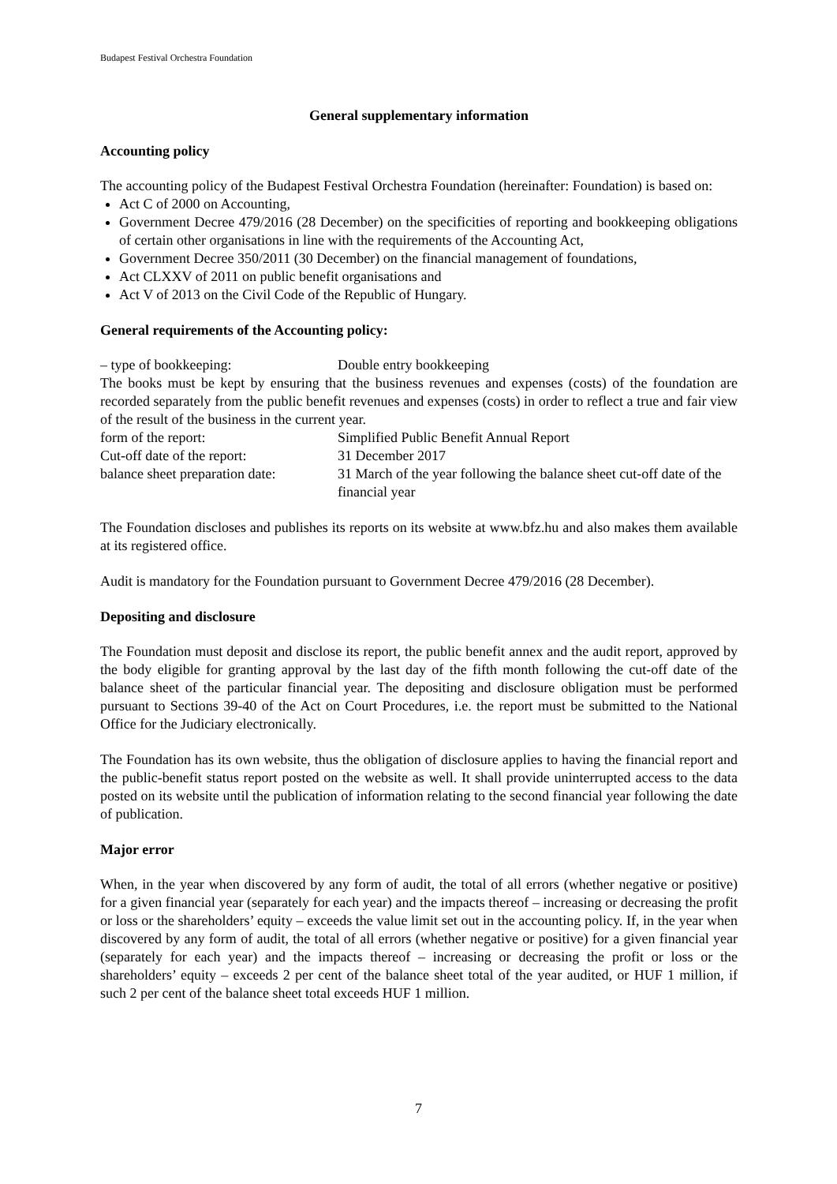Budapest Festival Orchestra Foundation
General supplementary information
Accounting policy
The accounting policy of the Budapest Festival Orchestra Foundation (hereinafter: Foundation) is based on:
Act C of 2000 on Accounting,
Government Decree 479/2016 (28 December) on the specificities of reporting and bookkeeping obligations of certain other organisations in line with the requirements of the Accounting Act,
Government Decree 350/2011 (30 December) on the financial management of foundations,
Act CLXXV of 2011 on public benefit organisations and
Act V of 2013 on the Civil Code of the Republic of Hungary.
General requirements of the Accounting policy:
| – type of bookkeeping: | Double entry bookkeeping |
The books must be kept by ensuring that the business revenues and expenses (costs) of the foundation are recorded separately from the public benefit revenues and expenses (costs) in order to reflect a true and fair view of the result of the business in the current year.
| form of the report: | Simplified Public Benefit Annual Report |
| Cut-off date of the report: | 31 December 2017 |
| balance sheet preparation date: | 31 March of the year following the balance sheet cut-off date of the financial year |
The Foundation discloses and publishes its reports on its website at www.bfz.hu and also makes them available at its registered office.
Audit is mandatory for the Foundation pursuant to Government Decree 479/2016 (28 December).
Depositing and disclosure
The Foundation must deposit and disclose its report, the public benefit annex and the audit report, approved by the body eligible for granting approval by the last day of the fifth month following the cut-off date of the balance sheet of the particular financial year. The depositing and disclosure obligation must be performed pursuant to Sections 39-40 of the Act on Court Procedures, i.e. the report must be submitted to the National Office for the Judiciary electronically.
The Foundation has its own website, thus the obligation of disclosure applies to having the financial report and the public-benefit status report posted on the website as well. It shall provide uninterrupted access to the data posted on its website until the publication of information relating to the second financial year following the date of publication.
Major error
When, in the year when discovered by any form of audit, the total of all errors (whether negative or positive) for a given financial year (separately for each year) and the impacts thereof – increasing or decreasing the profit or loss or the shareholders’ equity – exceeds the value limit set out in the accounting policy. If, in the year when discovered by any form of audit, the total of all errors (whether negative or positive) for a given financial year (separately for each year) and the impacts thereof – increasing or decreasing the profit or loss or the shareholders’ equity – exceeds 2 per cent of the balance sheet total of the year audited, or HUF 1 million, if such 2 per cent of the balance sheet total exceeds HUF 1 million.
7